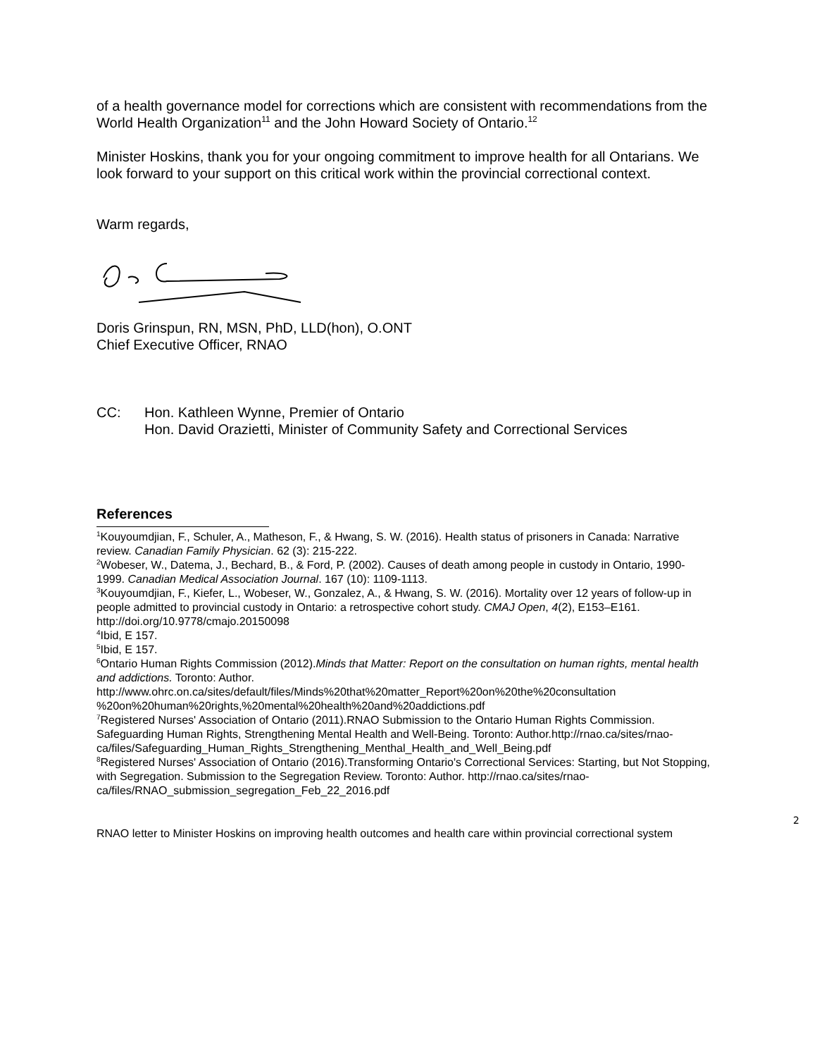of a health governance model for corrections which are consistent with recommendations from the World Health Organization<sup>11</sup> and the John Howard Society of Ontario.<sup>12</sup>
Minister Hoskins, thank you for your ongoing commitment to improve health for all Ontarians. We look forward to your support on this critical work within the provincial correctional context.
Warm regards,
Doris Grinspun, RN, MSN, PhD, LLD(hon), O.ONT
Chief Executive Officer, RNAO
CC: Hon. Kathleen Wynne, Premier of Ontario
Hon. David Orazietti, Minister of Community Safety and Correctional Services
References
<sup>1</sup> Kouyoumdjian, F., Schuler, A., Matheson, F., & Hwang, S. W. (2016). Health status of prisoners in Canada: Narrative review. Canadian Family Physician. 62 (3): 215-222.
<sup>2</sup> Wobeser, W., Datema, J., Bechard, B., & Ford, P. (2002). Causes of death among people in custody in Ontario, 1990-1999. Canadian Medical Association Journal. 167 (10): 1109-1113.
<sup>3</sup> Kouyoumdjian, F., Kiefer, L., Wobeser, W., Gonzalez, A., & Hwang, S. W. (2016). Mortality over 12 years of follow-up in people admitted to provincial custody in Ontario: a retrospective cohort study. CMAJ Open, 4(2), E153–E161. http://doi.org/10.9778/cmajo.20150098
<sup>4</sup> Ibid, E 157.
<sup>5</sup> Ibid, E 157.
<sup>6</sup> Ontario Human Rights Commission (2012).Minds that Matter: Report on the consultation on human rights, mental health and addictions. Toronto: Author.
http://www.ohrc.on.ca/sites/default/files/Minds%20that%20matter_Report%20on%20the%20consultation %20on%20human%20rights,%20mental%20health%20and%20addictions.pdf
<sup>7</sup> Registered Nurses' Association of Ontario (2011).RNAO Submission to the Ontario Human Rights Commission. Safeguarding Human Rights, Strengthening Mental Health and Well-Being. Toronto: Author.http://rnao.ca/sites/rnao-
ca/files/Safeguarding_Human_Rights_Strengthening_Menthal_Health_and_Well_Being.pdf
<sup>8</sup> Registered Nurses' Association of Ontario (2016).Transforming Ontario's Correctional Services: Starting, but Not Stopping, with Segregation. Submission to the Segregation Review. Toronto: Author. http://rnao.ca/sites/rnao-ca/files/RNAO_submission_segregation_Feb_22_2016.pdf
2
RNAO letter to Minister Hoskins on improving health outcomes and health care within provincial correctional system